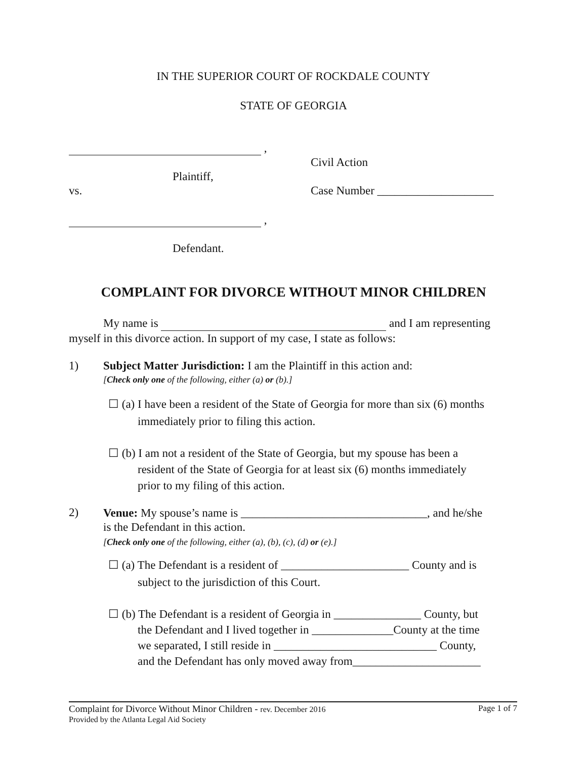IN THE SUPERIOR COURT OF ROCKDALE COUNTY
STATE OF GEORGIA
,
Civil Action
Plaintiff,
vs.
Case Number ____________________
,
Defendant.
COMPLAINT FOR DIVORCE WITHOUT MINOR CHILDREN
My name is and I am representing
myself in this divorce action. In support of my case, I state as follows:
1)
Subject Matter Jurisdiction: I am the Plaintiff in this action and:
[Check only one of the following, either (a) or (b).]
☐ (a) I have been a resident of the State of Georgia for more than six (6) months
immediately prior to filing this action.
☐ (b) I am not a resident of the State of Georgia, but my spouse has been a
resident of the State of Georgia for at least six (6) months immediately
prior to my filing of this action.
2)
Venue: My spouse’s name is ________________________________, and he/she
is the Defendant in this action.
[Check only one of the following, either (a), (b), (c), (d) or (e).]
☐ (a) The Defendant is a resident of ______________________ County and is
subject to the jurisdiction of this Court.
☐ (b) The Defendant is a resident of Georgia in _______________ County, but
the Defendant and I lived together in ______________County at the time
we separated, I still reside in ____________________________ County,
and the Defendant has only moved away from______________________
Complaint for Divorce Without Minor Children - rev. December 2016 Page 1 of 7
Provided by the Atlanta Legal Aid Society